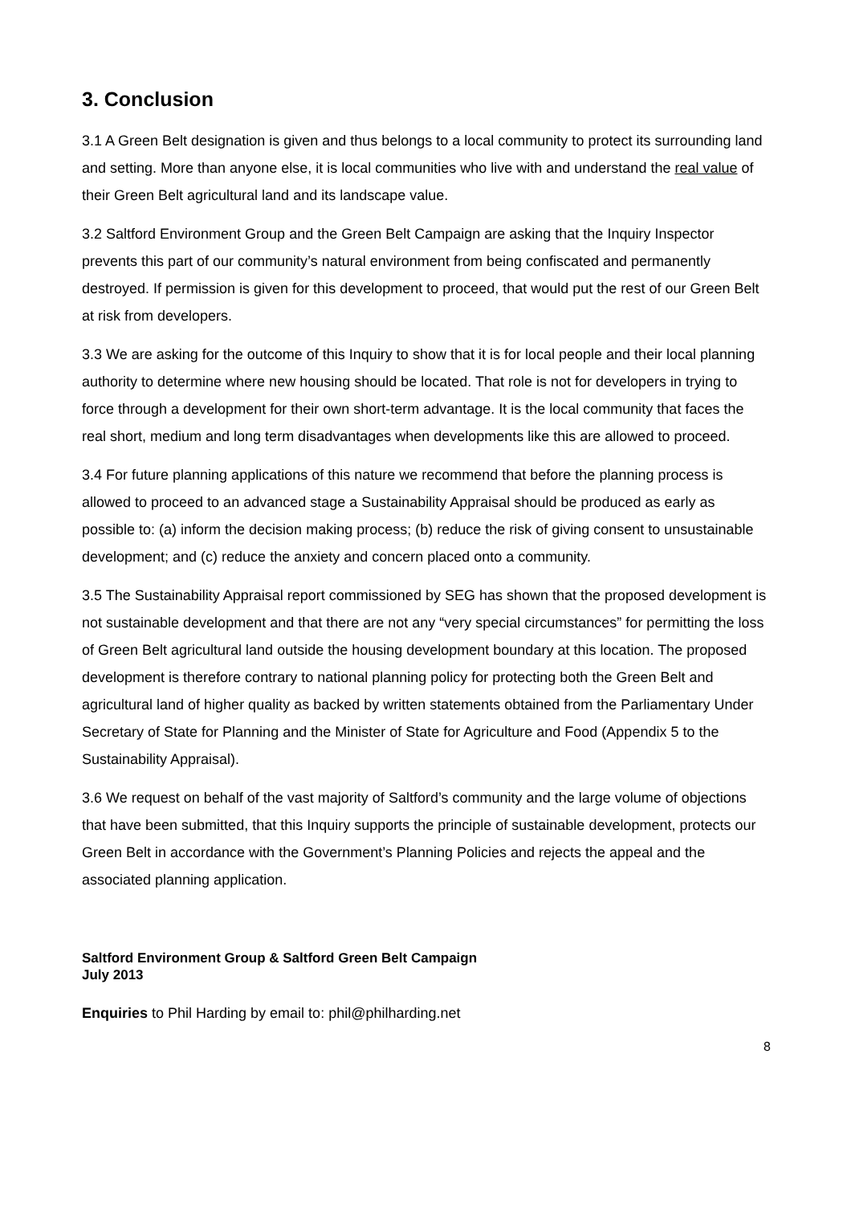3. Conclusion
3.1 A Green Belt designation is given and thus belongs to a local community to protect its surrounding land and setting. More than anyone else, it is local communities who live with and understand the real value of their Green Belt agricultural land and its landscape value.
3.2 Saltford Environment Group and the Green Belt Campaign are asking that the Inquiry Inspector prevents this part of our community’s natural environment from being confiscated and permanently destroyed. If permission is given for this development to proceed, that would put the rest of our Green Belt at risk from developers.
3.3 We are asking for the outcome of this Inquiry to show that it is for local people and their local planning authority to determine where new housing should be located. That role is not for developers in trying to force through a development for their own short-term advantage. It is the local community that faces the real short, medium and long term disadvantages when developments like this are allowed to proceed.
3.4 For future planning applications of this nature we recommend that before the planning process is allowed to proceed to an advanced stage a Sustainability Appraisal should be produced as early as possible to: (a) inform the decision making process; (b) reduce the risk of giving consent to unsustainable development; and (c) reduce the anxiety and concern placed onto a community.
3.5 The Sustainability Appraisal report commissioned by SEG has shown that the proposed development is not sustainable development and that there are not any “very special circumstances” for permitting the loss of Green Belt agricultural land outside the housing development boundary at this location. The proposed development is therefore contrary to national planning policy for protecting both the Green Belt and agricultural land of higher quality as backed by written statements obtained from the Parliamentary Under Secretary of State for Planning and the Minister of State for Agriculture and Food (Appendix 5 to the Sustainability Appraisal).
3.6 We request on behalf of the vast majority of Saltford’s community and the large volume of objections that have been submitted, that this Inquiry supports the principle of sustainable development, protects our Green Belt in accordance with the Government’s Planning Policies and rejects the appeal and the associated planning application.
Saltford Environment Group & Saltford Green Belt Campaign
July 2013
Enquiries to Phil Harding by email to: phil@philharding.net
8